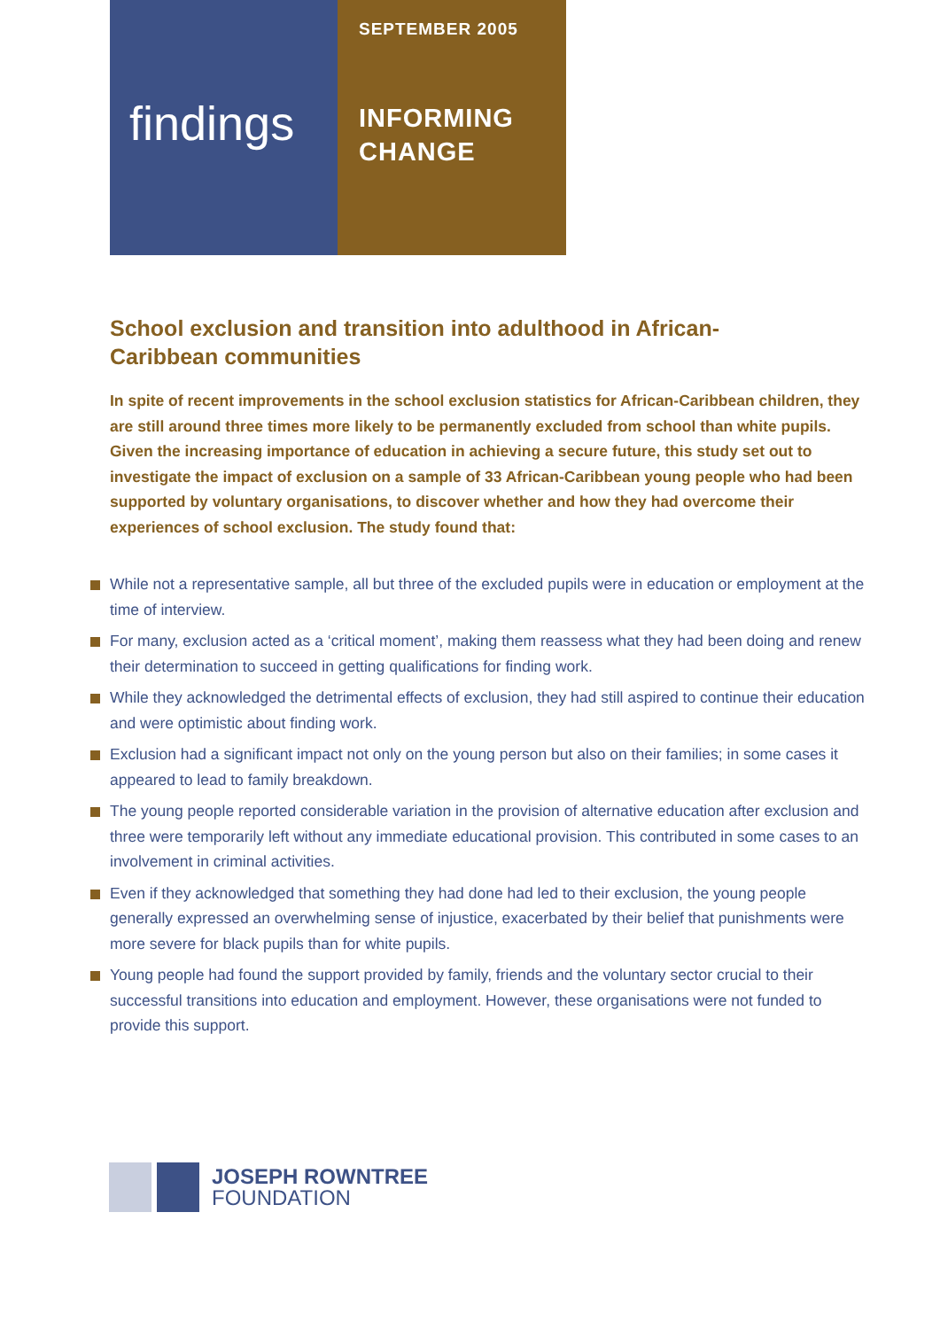findings
SEPTEMBER 2005
INFORMING
CHANGE
School exclusion and transition into adulthood in African-Caribbean communities
In spite of recent improvements in the school exclusion statistics for African-Caribbean children, they are still around three times more likely to be permanently excluded from school than white pupils. Given the increasing importance of education in achieving a secure future, this study set out to investigate the impact of exclusion on a sample of 33 African-Caribbean young people who had been supported by voluntary organisations, to discover whether and how they had overcome their experiences of school exclusion. The study found that:
While not a representative sample, all but three of the excluded pupils were in education or employment at the time of interview.
For many, exclusion acted as a ‘critical moment’, making them reassess what they had been doing and renew their determination to succeed in getting qualifications for finding work.
While they acknowledged the detrimental effects of exclusion, they had still aspired to continue their education and were optimistic about finding work.
Exclusion had a significant impact not only on the young person but also on their families; in some cases it appeared to lead to family breakdown.
The young people reported considerable variation in the provision of alternative education after exclusion and three were temporarily left without any immediate educational provision. This contributed in some cases to an involvement in criminal activities.
Even if they acknowledged that something they had done had led to their exclusion, the young people generally expressed an overwhelming sense of injustice, exacerbated by their belief that punishments were more severe for black pupils than for white pupils.
Young people had found the support provided by family, friends and the voluntary sector crucial to their successful transitions into education and employment. However, these organisations were not funded to provide this support.
JOSEPH ROWNTREE
FOUNDATION